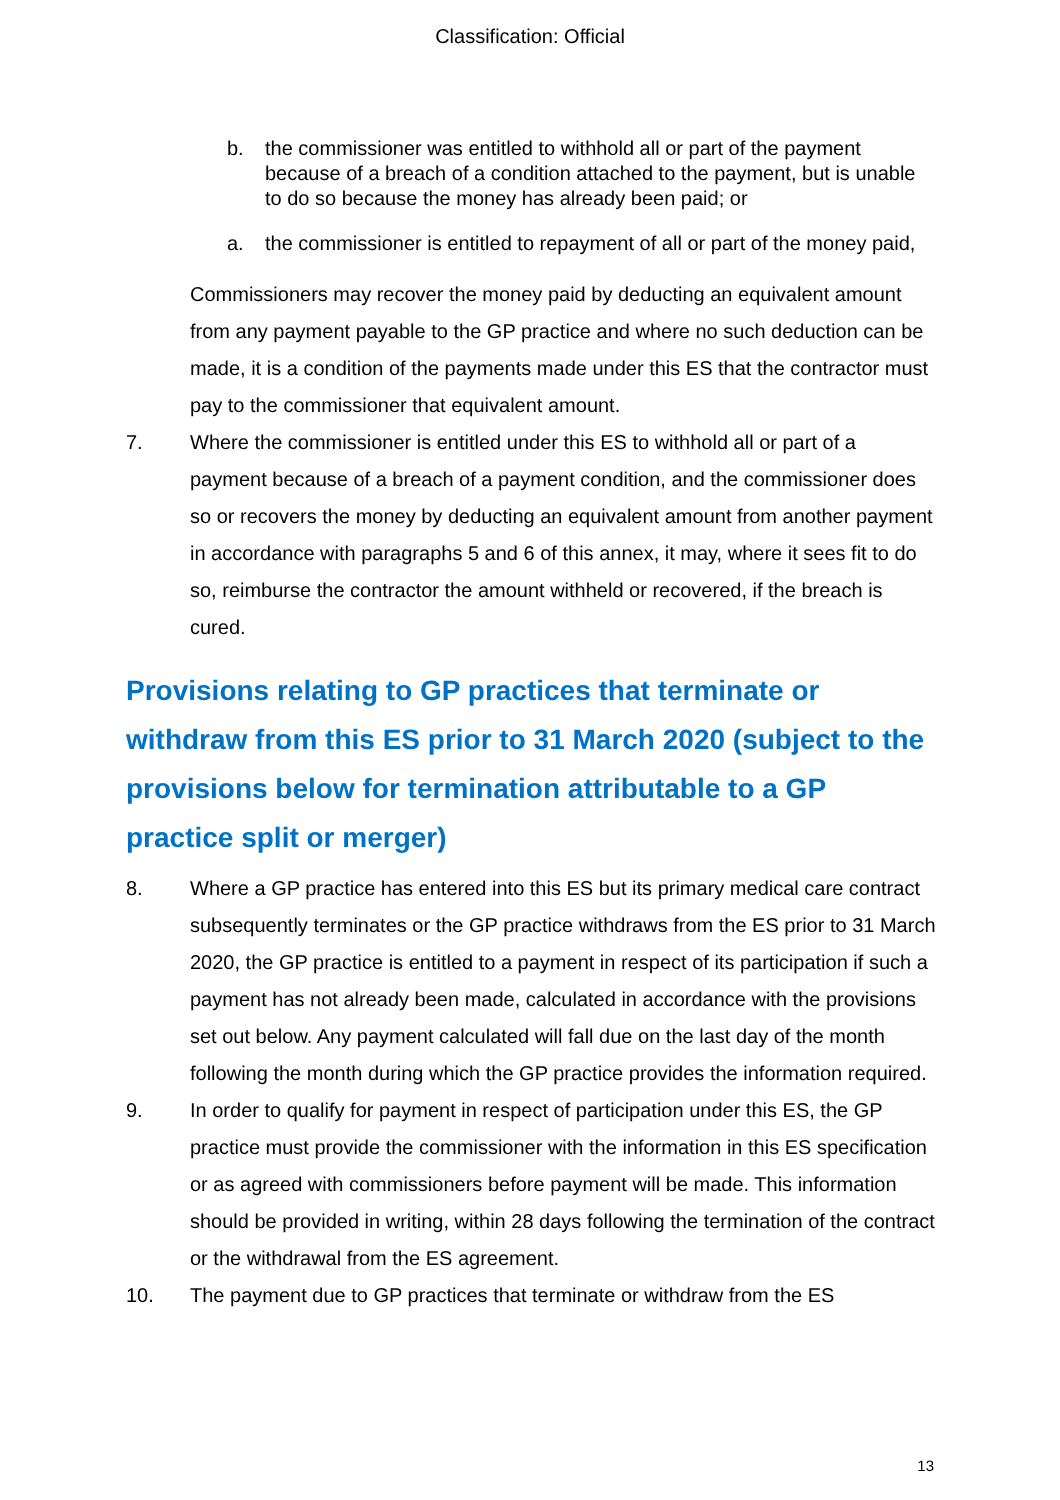Classification: Official
b. the commissioner was entitled to withhold all or part of the payment because of a breach of a condition attached to the payment, but is unable to do so because the money has already been paid; or
a. the commissioner is entitled to repayment of all or part of the money paid,
Commissioners may recover the money paid by deducting an equivalent amount from any payment payable to the GP practice and where no such deduction can be made, it is a condition of the payments made under this ES that the contractor must pay to the commissioner that equivalent amount.
7. Where the commissioner is entitled under this ES to withhold all or part of a payment because of a breach of a payment condition, and the commissioner does so or recovers the money by deducting an equivalent amount from another payment in accordance with paragraphs 5 and 6 of this annex, it may, where it sees fit to do so, reimburse the contractor the amount withheld or recovered, if the breach is cured.
Provisions relating to GP practices that terminate or withdraw from this ES prior to 31 March 2020 (subject to the provisions below for termination attributable to a GP practice split or merger)
8. Where a GP practice has entered into this ES but its primary medical care contract subsequently terminates or the GP practice withdraws from the ES prior to 31 March 2020, the GP practice is entitled to a payment in respect of its participation if such a payment has not already been made, calculated in accordance with the provisions set out below. Any payment calculated will fall due on the last day of the month following the month during which the GP practice provides the information required.
9. In order to qualify for payment in respect of participation under this ES, the GP practice must provide the commissioner with the information in this ES specification or as agreed with commissioners before payment will be made. This information should be provided in writing, within 28 days following the termination of the contract or the withdrawal from the ES agreement.
10. The payment due to GP practices that terminate or withdraw from the ES
13